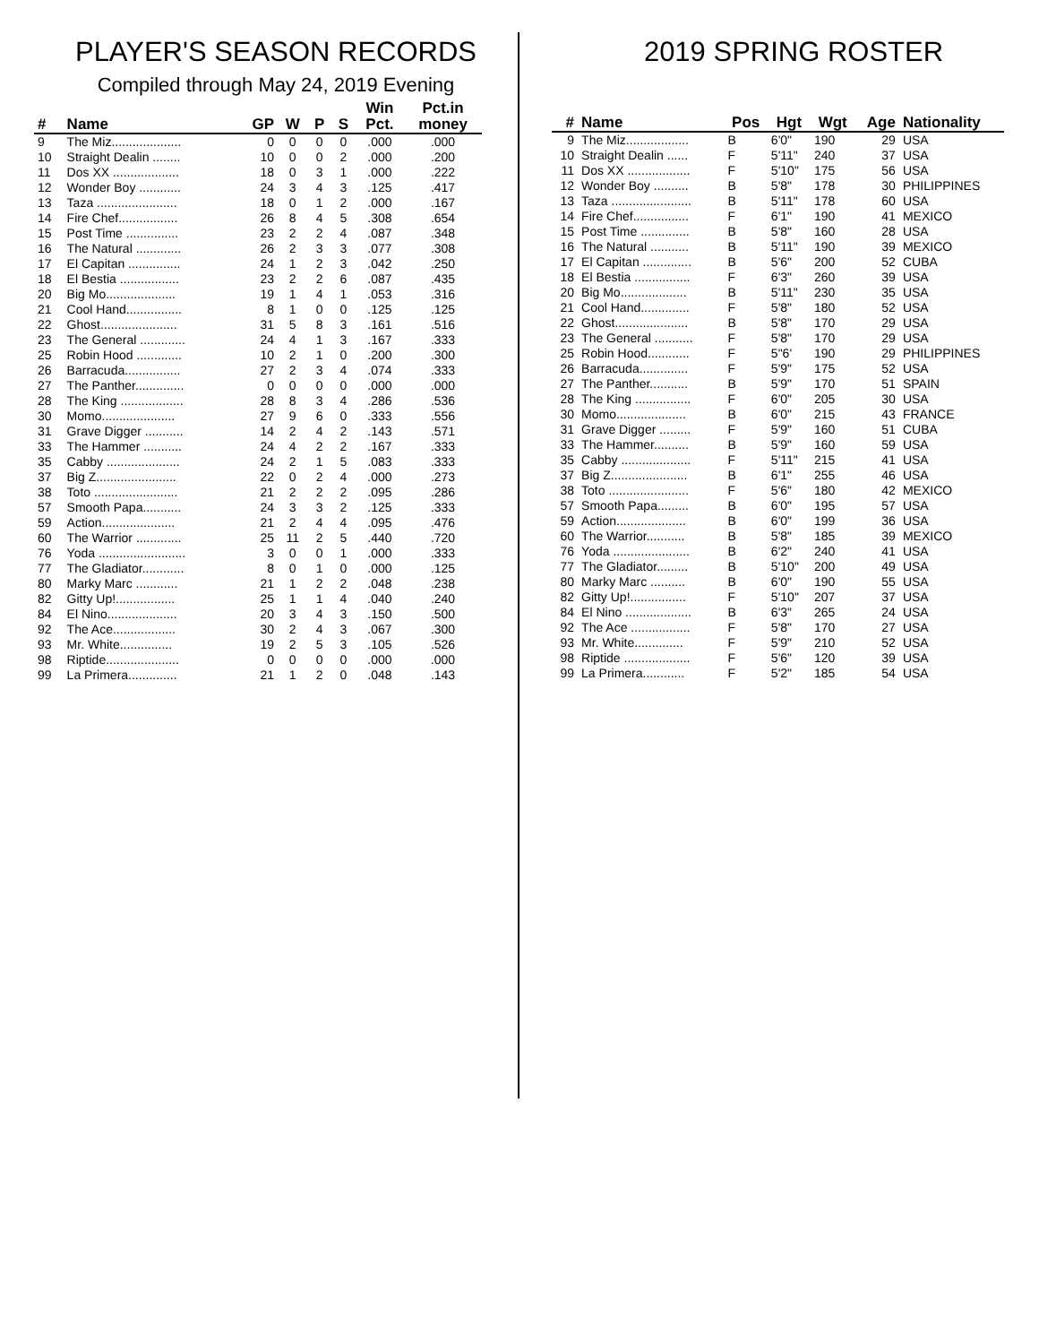PLAYER'S SEASON RECORDS
Compiled through May 24, 2019 Evening
| # | Name | GP | W | P | S | Win Pct. | Pct.in money |
| --- | --- | --- | --- | --- | --- | --- | --- |
| 9 | The Miz.................... | 0 | 0 | 0 | 0 | .000 | .000 |
| 10 | Straight Dealin ........ | 10 | 0 | 0 | 2 | .000 | .200 |
| 11 | Dos XX ................... | 18 | 0 | 3 | 1 | .000 | .222 |
| 12 | Wonder Boy ............ | 24 | 3 | 4 | 3 | .125 | .417 |
| 13 | Taza ....................... | 18 | 0 | 1 | 2 | .000 | .167 |
| 14 | Fire Chef................. | 26 | 8 | 4 | 5 | .308 | .654 |
| 15 | Post Time ............... | 23 | 2 | 2 | 4 | .087 | .348 |
| 16 | The Natural ............. | 26 | 2 | 3 | 3 | .077 | .308 |
| 17 | El Capitan ............... | 24 | 1 | 2 | 3 | .042 | .250 |
| 18 | El Bestia ................. | 23 | 2 | 2 | 6 | .087 | .435 |
| 20 | Big Mo.................... | 19 | 1 | 4 | 1 | .053 | .316 |
| 21 | Cool Hand................ | 8 | 1 | 0 | 0 | .125 | .125 |
| 22 | Ghost...................... | 31 | 5 | 8 | 3 | .161 | .516 |
| 23 | The General ............. | 24 | 4 | 1 | 3 | .167 | .333 |
| 25 | Robin Hood ............. | 10 | 2 | 1 | 0 | .200 | .300 |
| 26 | Barracuda................ | 27 | 2 | 3 | 4 | .074 | .333 |
| 27 | The Panther.............. | 0 | 0 | 0 | 0 | .000 | .000 |
| 28 | The King .................. | 28 | 8 | 3 | 4 | .286 | .536 |
| 30 | Momo..................... | 27 | 9 | 6 | 0 | .333 | .556 |
| 31 | Grave Digger ........... | 14 | 2 | 4 | 2 | .143 | .571 |
| 33 | The Hammer ........... | 24 | 4 | 2 | 2 | .167 | .333 |
| 35 | Cabby ..................... | 24 | 2 | 1 | 5 | .083 | .333 |
| 37 | Big Z....................... | 22 | 0 | 2 | 4 | .000 | .273 |
| 38 | Toto ........................ | 21 | 2 | 2 | 2 | .095 | .286 |
| 57 | Smooth Papa........... | 24 | 3 | 3 | 2 | .125 | .333 |
| 59 | Action..................... | 21 | 2 | 4 | 4 | .095 | .476 |
| 60 | The Warrior ............. | 25 | 11 | 2 | 5 | .440 | .720 |
| 76 | Yoda ......................... | 3 | 0 | 0 | 1 | .000 | .333 |
| 77 | The Gladiator............ | 8 | 0 | 1 | 0 | .000 | .125 |
| 80 | Marky Marc ............ | 21 | 1 | 2 | 2 | .048 | .238 |
| 82 | Gitty Up!................. | 25 | 1 | 1 | 4 | .040 | .240 |
| 84 | El Nino.................... | 20 | 3 | 4 | 3 | .150 | .500 |
| 92 | The Ace.................. | 30 | 2 | 4 | 3 | .067 | .300 |
| 93 | Mr. White............... | 19 | 2 | 5 | 3 | .105 | .526 |
| 98 | Riptide..................... | 0 | 0 | 0 | 0 | .000 | .000 |
| 99 | La Primera.............. | 21 | 1 | 2 | 0 | .048 | .143 |
2019 SPRING ROSTER
| # | Name | Pos | Hgt | Wgt | Age | Nationality |
| --- | --- | --- | --- | --- | --- | --- |
| 9 | The Miz.................. | B | 6'0" | 190 | 29 | USA |
| 10 | Straight Dealin ...... | F | 5'11" | 240 | 37 | USA |
| 11 | Dos XX .................. | F | 5'10" | 175 | 56 | USA |
| 12 | Wonder Boy .......... | B | 5'8" | 178 | 30 | PHILIPPINES |
| 13 | Taza ....................... | B | 5'11" | 178 | 60 | USA |
| 14 | Fire Chef................ | F | 6'1" | 190 | 41 | MEXICO |
| 15 | Post Time .............. | B | 5'8" | 160 | 28 | USA |
| 16 | The Natural ........... | B | 5'11" | 190 | 39 | MEXICO |
| 17 | El Capitan .............. | B | 5'6" | 200 | 52 | CUBA |
| 18 | El Bestia ................ | F | 6'3" | 260 | 39 | USA |
| 20 | Big Mo................... | B | 5'11" | 230 | 35 | USA |
| 21 | Cool Hand.............. | F | 5'8" | 180 | 52 | USA |
| 22 | Ghost..................... | B | 5'8" | 170 | 29 | USA |
| 23 | The General ........... | F | 5'8" | 170 | 29 | USA |
| 25 | Robin Hood............ | F | 5"6' | 190 | 29 | PHILIPPINES |
| 26 | Barracuda.............. | F | 5'9" | 175 | 52 | USA |
| 27 | The Panther........... | B | 5'9" | 170 | 51 | SPAIN |
| 28 | The King ................ | F | 6'0" | 205 | 30 | USA |
| 30 | Momo.................... | B | 6'0" | 215 | 43 | FRANCE |
| 31 | Grave Digger ......... | F | 5'9" | 160 | 51 | CUBA |
| 33 | The Hammer.......... | B | 5'9" | 160 | 59 | USA |
| 35 | Cabby .................... | F | 5'11" | 215 | 41 | USA |
| 37 | Big Z...................... | B | 6'1" | 255 | 46 | USA |
| 38 | Toto ....................... | F | 5'6" | 180 | 42 | MEXICO |
| 57 | Smooth Papa......... | B | 6'0" | 195 | 57 | USA |
| 59 | Action.................... | B | 6'0" | 199 | 36 | USA |
| 60 | The Warrior........... | B | 5'8" | 185 | 39 | MEXICO |
| 76 | Yoda ...................... | B | 6'2" | 240 | 41 | USA |
| 77 | The Gladiator......... | B | 5'10" | 200 | 49 | USA |
| 80 | Marky Marc .......... | B | 6'0" | 190 | 55 | USA |
| 82 | Gitty Up!................ | F | 5'10" | 207 | 37 | USA |
| 84 | El Nino ................... | B | 6'3" | 265 | 24 | USA |
| 92 | The Ace ................. | F | 5'8" | 170 | 27 | USA |
| 93 | Mr. White.............. | F | 5'9" | 210 | 52 | USA |
| 98 | Riptide ................... | F | 5'6" | 120 | 39 | USA |
| 99 | La Primera............ | F | 5'2" | 185 | 54 | USA |